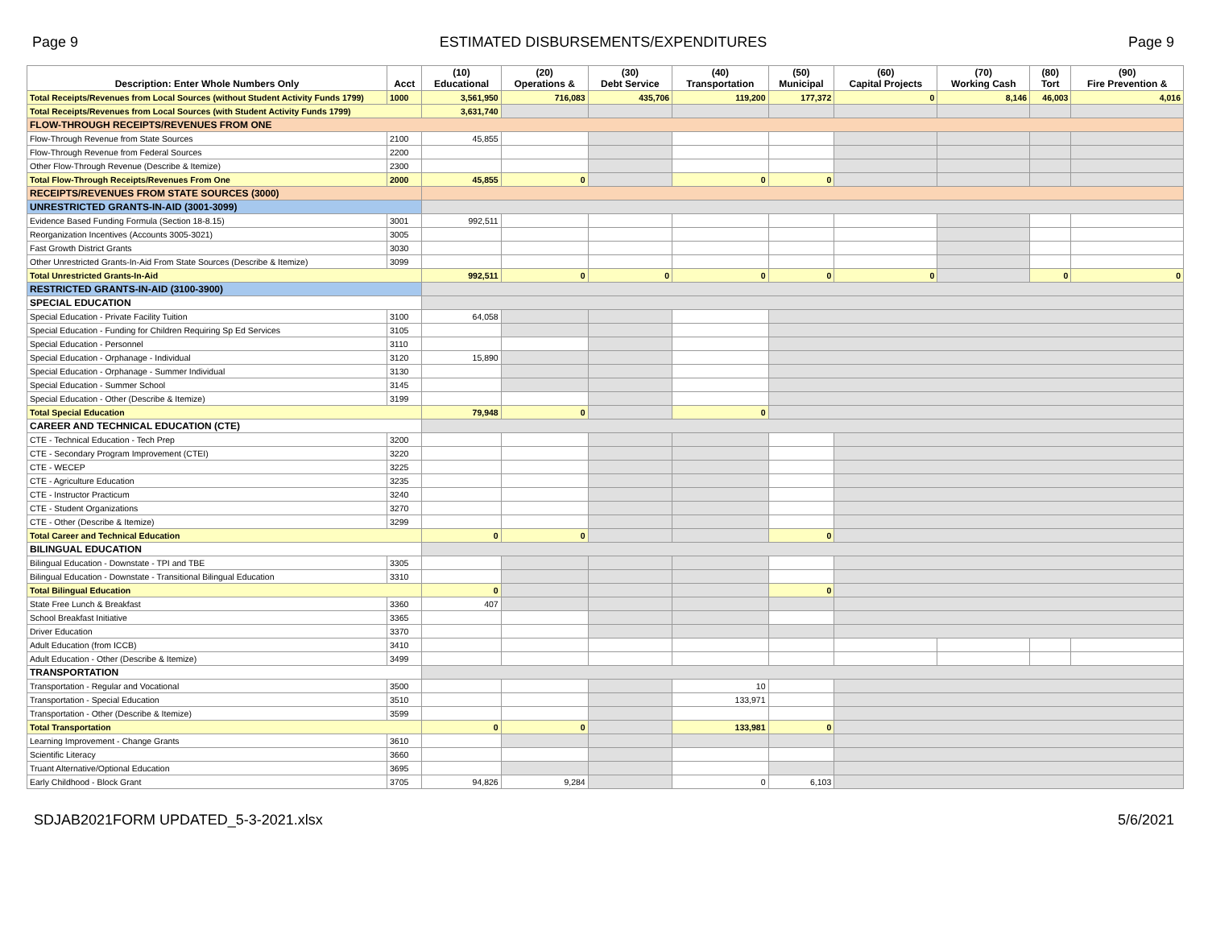Page 9 ESTIMATED DISBURSEMENTS/EXPENDITURES Page 9
| Description: Enter Whole Numbers Only | Acct | (10) Educational | (20) Operations & | (30) Debt Service | (40) Transportation | (50) Municipal | (60) Capital Projects | (70) Working Cash | (80) Tort | (90) Fire Prevention & |
| --- | --- | --- | --- | --- | --- | --- | --- | --- | --- | --- |
| Total Receipts/Revenues from Local Sources (without Student Activity Funds 1799) | 1000 | 3,561,950 | 716,083 | 435,706 | 119,200 | 177,372 | 0 | 8,146 | 46,003 | 4,016 |
| Total Receipts/Revenues from Local Sources (with Student Activity Funds 1799) | | 3,631,740 | | | | | | | | |
| FLOW-THROUGH RECEIPTS/REVENUES FROM ONE | | | | | | | | | | |
| Flow-Through Revenue from State Sources | 2100 | 45,855 | | | | | | | | |
| Flow-Through Revenue from Federal Sources | 2200 | | | | | | | | | |
| Other Flow-Through Revenue (Describe & Itemize) | 2300 | | | | | | | | | |
| Total Flow-Through Receipts/Revenues From One | 2000 | 45,855 | 0 | | 0 | 0 | | | | |
| RECEIPTS/REVENUES FROM STATE SOURCES (3000) | | | | | | | | | | |
| UNRESTRICTED GRANTS-IN-AID (3001-3099) | | | | | | | | | | |
| Evidence Based Funding Formula (Section 18-8.15) | 3001 | 992,511 | | | | | | | | |
| Reorganization Incentives (Accounts 3005-3021) | 3005 | | | | | | | | | |
| Fast Growth District Grants | 3030 | | | | | | | | | |
| Other Unrestricted Grants-In-Aid From State Sources (Describe & Itemize) | 3099 | | | | | | | | | |
| Total Unrestricted Grants-In-Aid | | 992,511 | 0 | 0 | 0 | 0 | 0 | | 0 | 0 |
| RESTRICTED GRANTS-IN-AID (3100-3900) | | | | | | | | | | |
| SPECIAL EDUCATION | | | | | | | | | | |
| Special Education - Private Facility Tuition | 3100 | 64,058 | | | | | | | | |
| Special Education - Funding for Children Requiring Sp Ed Services | 3105 | | | | | | | | | |
| Special Education - Personnel | 3110 | | | | | | | | | |
| Special Education - Orphanage - Individual | 3120 | 15,890 | | | | | | | | |
| Special Education - Orphanage - Summer Individual | 3130 | | | | | | | | | |
| Special Education - Summer School | 3145 | | | | | | | | | |
| Special Education - Other (Describe & Itemize) | 3199 | | | | | | | | | |
| Total Special Education | | 79,948 | 0 | | 0 | | | | | |
| CAREER AND TECHNICAL EDUCATION (CTE) | | | | | | | | | | |
| CTE - Technical Education - Tech Prep | 3200 | | | | | | | | | |
| CTE - Secondary Program Improvement (CTEI) | 3220 | | | | | | | | | |
| CTE - WECEP | 3225 | | | | | | | | | |
| CTE - Agriculture Education | 3235 | | | | | | | | | |
| CTE - Instructor Practicum | 3240 | | | | | | | | | |
| CTE - Student Organizations | 3270 | | | | | | | | | |
| CTE - Other (Describe & Itemize) | 3299 | | | | | | | | | |
| Total Career and Technical Education | | 0 | 0 | | | 0 | | | | |
| BILINGUAL EDUCATION | | | | | | | | | | |
| Bilingual Education - Downstate - TPI and TBE | 3305 | | | | | | | | | |
| Bilingual Education - Downstate - Transitional Bilingual Education | 3310 | | | | | | | | | |
| Total Bilingual Education | | 0 | | | | 0 | | | | |
| State Free Lunch & Breakfast | 3360 | 407 | | | | | | | | |
| School Breakfast Initiative | 3365 | | | | | | | | | |
| Driver Education | 3370 | | | | | | | | | |
| Adult Education (from ICCB) | 3410 | | | | | | | | | |
| Adult Education - Other (Describe & Itemize) | 3499 | | | | | | | | | |
| TRANSPORTATION | | | | | | | | | | |
| Transportation - Regular and Vocational | 3500 | | | | 10 | | | | | |
| Transportation - Special Education | 3510 | | | | 133,971 | | | | | |
| Transportation - Other (Describe & Itemize) | 3599 | | | | | | | | | |
| Total Transportation | | 0 | 0 | | 133,981 | 0 | | | | |
| Learning Improvement - Change Grants | 3610 | | | | | | | | | |
| Scientific Literacy | 3660 | | | | | | | | | |
| Truant Alternative/Optional Education | 3695 | | | | | | | | | |
| Early Childhood - Block Grant | 3705 | 94,826 | 9,284 | | 0 | 6,103 | | | | |
SDJAB2021FORM UPDATED_5-3-2021.xlsx 5/6/2021